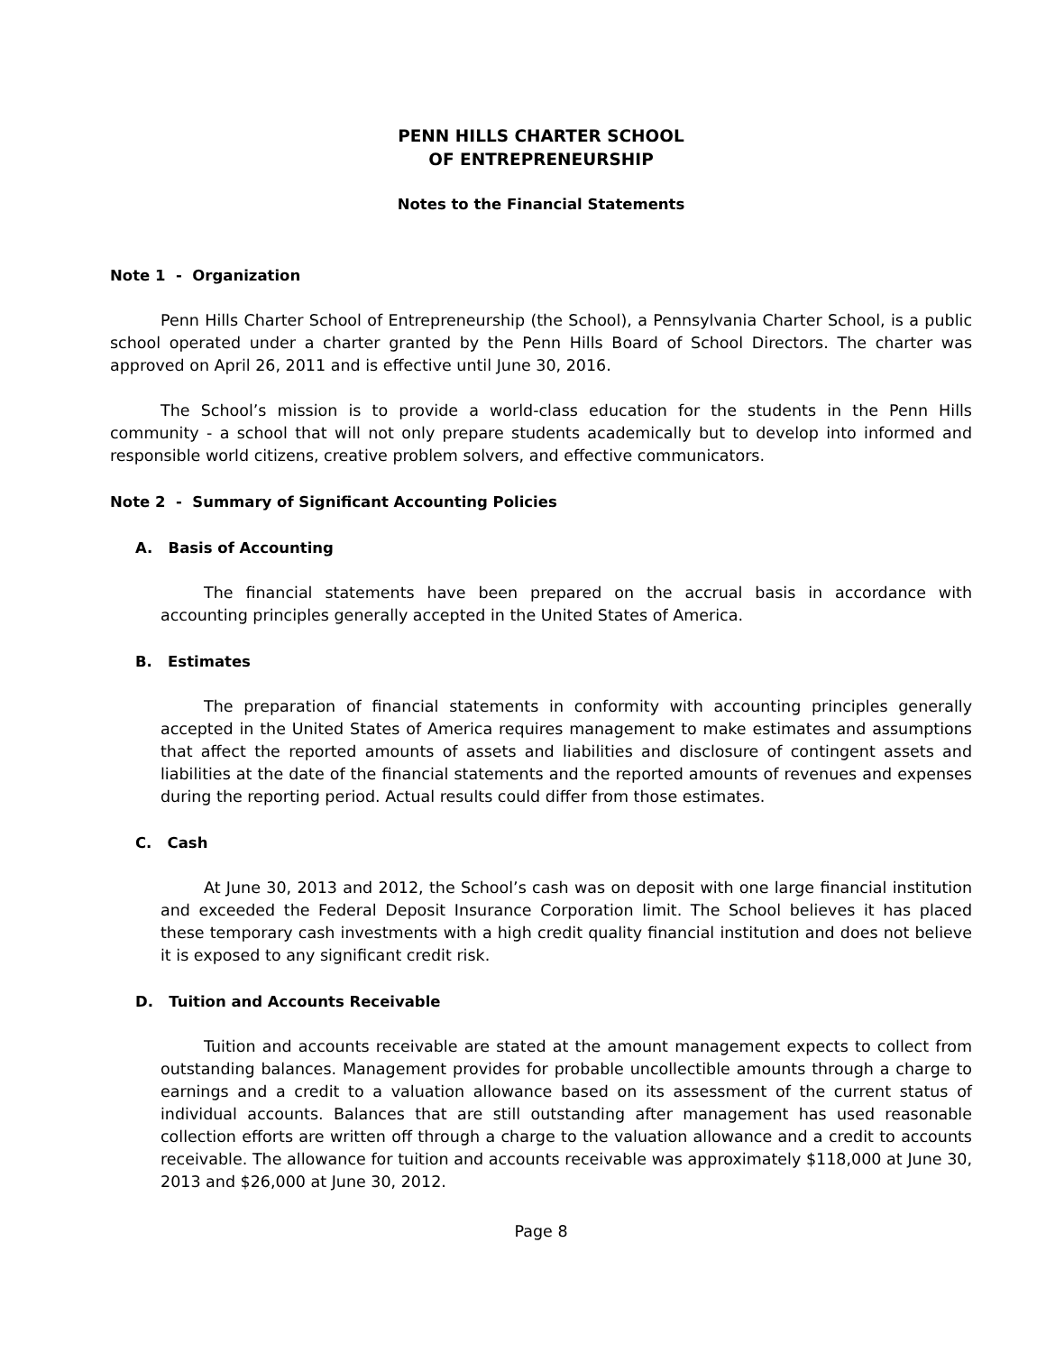PENN HILLS CHARTER SCHOOL
OF ENTREPRENEURSHIP
Notes to the Financial Statements
Note 1 - Organization
Penn Hills Charter School of Entrepreneurship (the School), a Pennsylvania Charter School, is a public school operated under a charter granted by the Penn Hills Board of School Directors. The charter was approved on April 26, 2011 and is effective until June 30, 2016.
The School’s mission is to provide a world-class education for the students in the Penn Hills community - a school that will not only prepare students academically but to develop into informed and responsible world citizens, creative problem solvers, and effective communicators.
Note 2 - Summary of Significant Accounting Policies
A. Basis of Accounting
The financial statements have been prepared on the accrual basis in accordance with accounting principles generally accepted in the United States of America.
B. Estimates
The preparation of financial statements in conformity with accounting principles generally accepted in the United States of America requires management to make estimates and assumptions that affect the reported amounts of assets and liabilities and disclosure of contingent assets and liabilities at the date of the financial statements and the reported amounts of revenues and expenses during the reporting period. Actual results could differ from those estimates.
C. Cash
At June 30, 2013 and 2012, the School’s cash was on deposit with one large financial institution and exceeded the Federal Deposit Insurance Corporation limit. The School believes it has placed these temporary cash investments with a high credit quality financial institution and does not believe it is exposed to any significant credit risk.
D. Tuition and Accounts Receivable
Tuition and accounts receivable are stated at the amount management expects to collect from outstanding balances. Management provides for probable uncollectible amounts through a charge to earnings and a credit to a valuation allowance based on its assessment of the current status of individual accounts. Balances that are still outstanding after management has used reasonable collection efforts are written off through a charge to the valuation allowance and a credit to accounts receivable. The allowance for tuition and accounts receivable was approximately $118,000 at June 30, 2013 and $26,000 at June 30, 2012.
Page 8